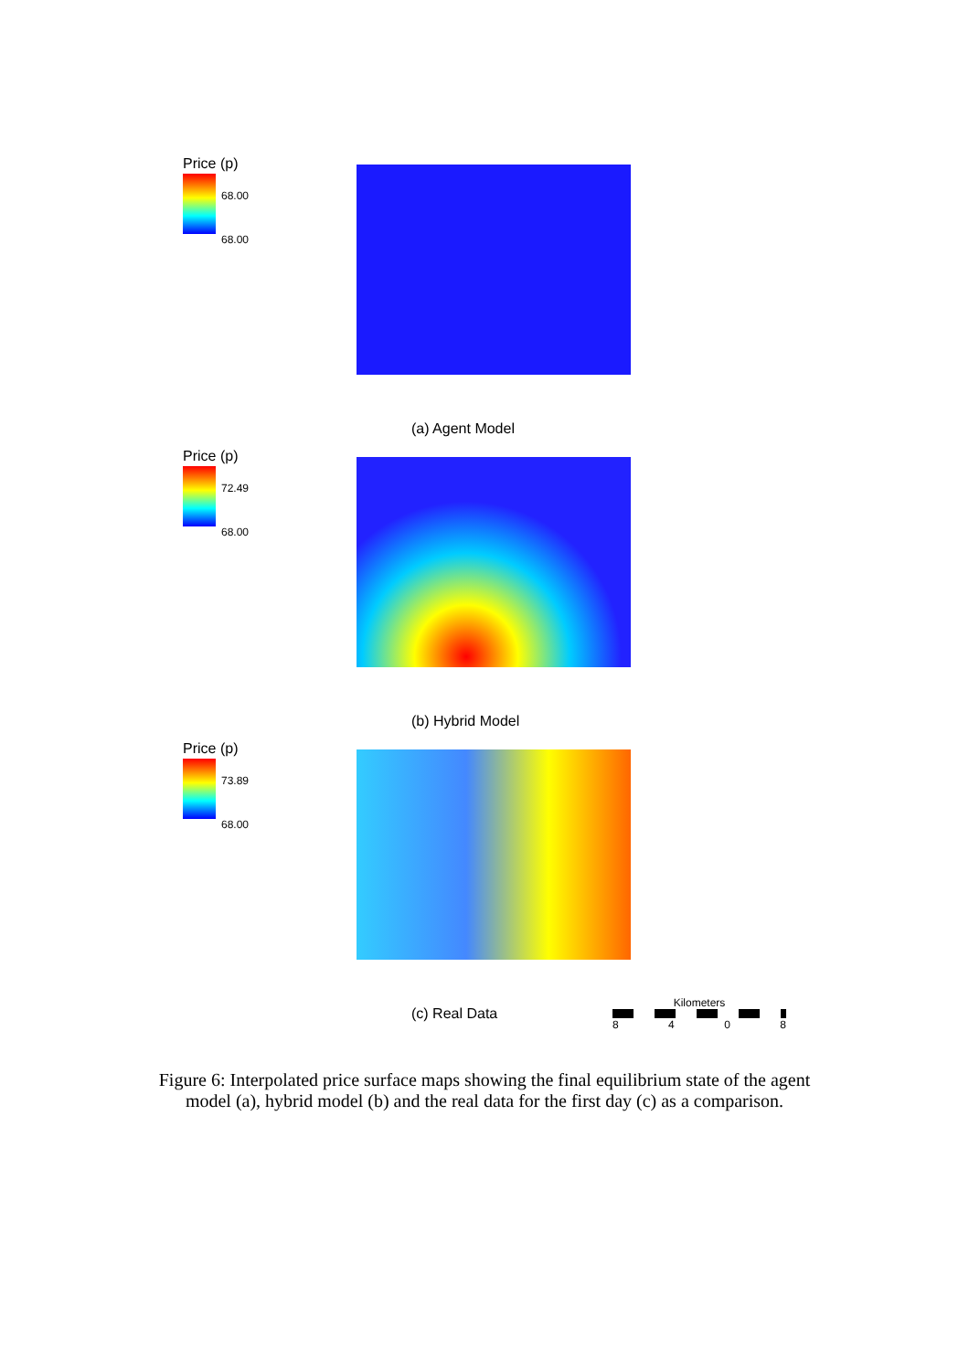Price (p)
68.00
68.00
(a) Agent Model
Price (p)
72.49
68.00
(b) Hybrid Model
Price (p)
73.89
68.00
(c) Real Data
Kilometers
8 4 0 8
Figure 6: Interpolated price surface maps showing the final equilibrium state of the agent model (a), hybrid model (b) and the real data for the first day (c) as a comparison.